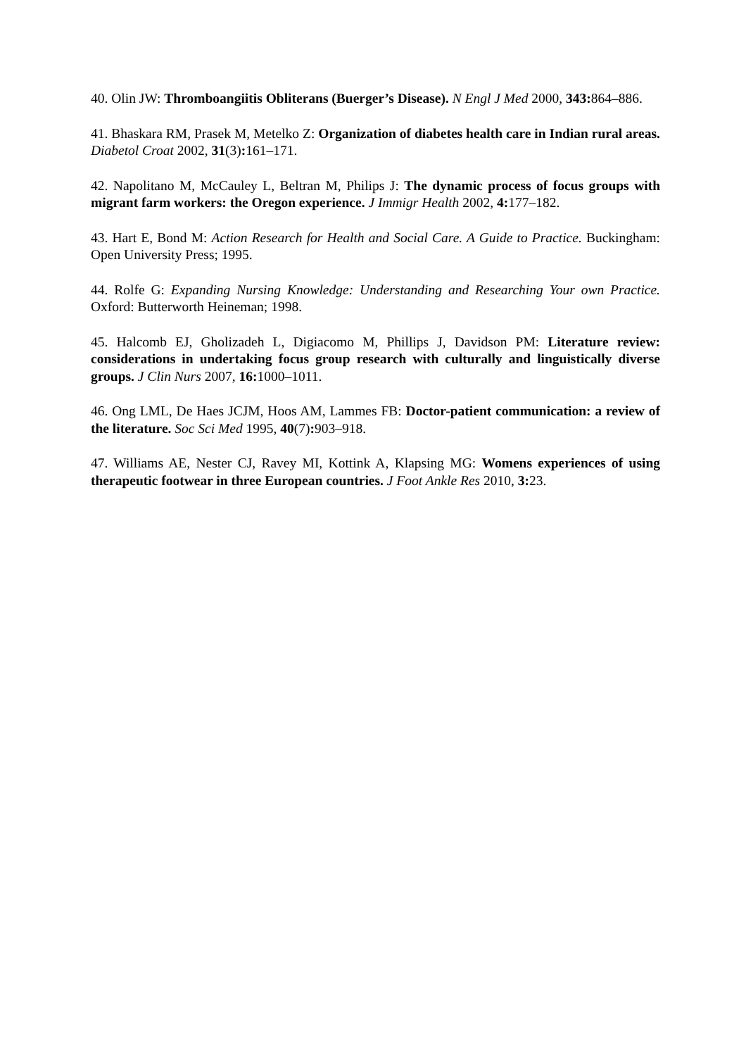40. Olin JW: Thromboangiitis Obliterans (Buerger’s Disease). N Engl J Med 2000, 343: 864–886.
41. Bhaskara RM, Prasek M, Metelko Z: Organization of diabetes health care in Indian rural areas. Diabetol Croat 2002, 31(3): 161–171.
42. Napolitano M, McCauley L, Beltran M, Philips J: The dynamic process of focus groups with migrant farm workers: the Oregon experience. J Immigr Health 2002, 4: 177–182.
43. Hart E, Bond M: Action Research for Health and Social Care. A Guide to Practice. Buckingham: Open University Press; 1995.
44. Rolfe G: Expanding Nursing Knowledge: Understanding and Researching Your own Practice. Oxford: Butterworth Heineman; 1998.
45. Halcomb EJ, Gholizadeh L, Digiacomo M, Phillips J, Davidson PM: Literature review: considerations in undertaking focus group research with culturally and linguistically diverse groups. J Clin Nurs 2007, 16: 1000–1011.
46. Ong LML, De Haes JCJM, Hoos AM, Lammes FB: Doctor-patient communication: a review of the literature. Soc Sci Med 1995, 40(7): 903–918.
47. Williams AE, Nester CJ, Ravey MI, Kottink A, Klapsing MG: Womens experiences of using therapeutic footwear in three European countries. J Foot Ankle Res 2010, 3: 23.